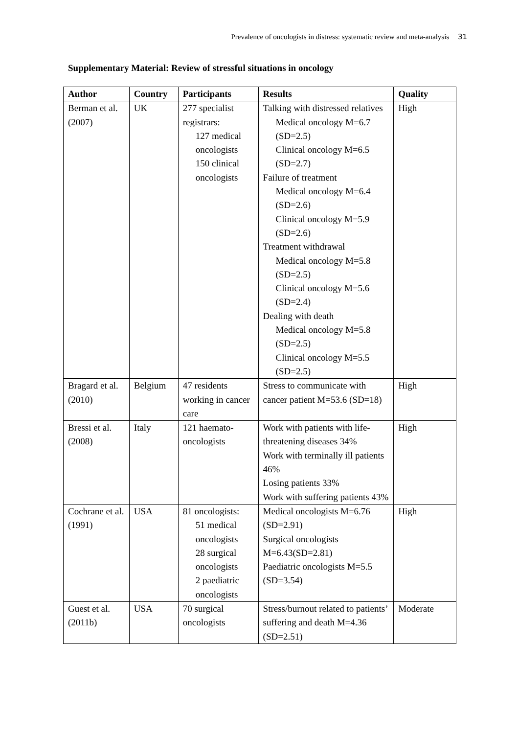Prevalence of oncologists in distress: systematic review and meta-analysis 31
Supplementary Material: Review of stressful situations in oncology
| Author | Country | Participants | Results | Quality |
| --- | --- | --- | --- | --- |
| Berman et al. (2007) | UK | 277 specialist registrars: 127 medical oncologists 150 clinical oncologists | Talking with distressed relatives Medical oncology M=6.7 (SD=2.5) Clinical oncology M=6.5 (SD=2.7) Failure of treatment Medical oncology M=6.4 (SD=2.6) Clinical oncology M=5.9 (SD=2.6) Treatment withdrawal Medical oncology M=5.8 (SD=2.5) Clinical oncology M=5.6 (SD=2.4) Dealing with death Medical oncology M=5.8 (SD=2.5) Clinical oncology M=5.5 (SD=2.5) | High |
| Bragard et al. (2010) | Belgium | 47 residents working in cancer care | Stress to communicate with cancer patient M=53.6 (SD=18) | High |
| Bressi et al. (2008) | Italy | 121 haemato-oncologists | Work with patients with life-threatening diseases 34% Work with terminally ill patients 46% Losing patients 33% Work with suffering patients 43% | High |
| Cochrane et al. (1991) | USA | 81 oncologists: 51 medical oncologists 28 surgical oncologists 2 paediatric oncologists | Medical oncologists M=6.76 (SD=2.91) Surgical oncologists M=6.43(SD=2.81) Paediatric oncologists M=5.5 (SD=3.54) | High |
| Guest et al. (2011b) | USA | 70 surgical oncologists | Stress/burnout related to patients’ suffering and death M=4.36 (SD=2.51) | Moderate |